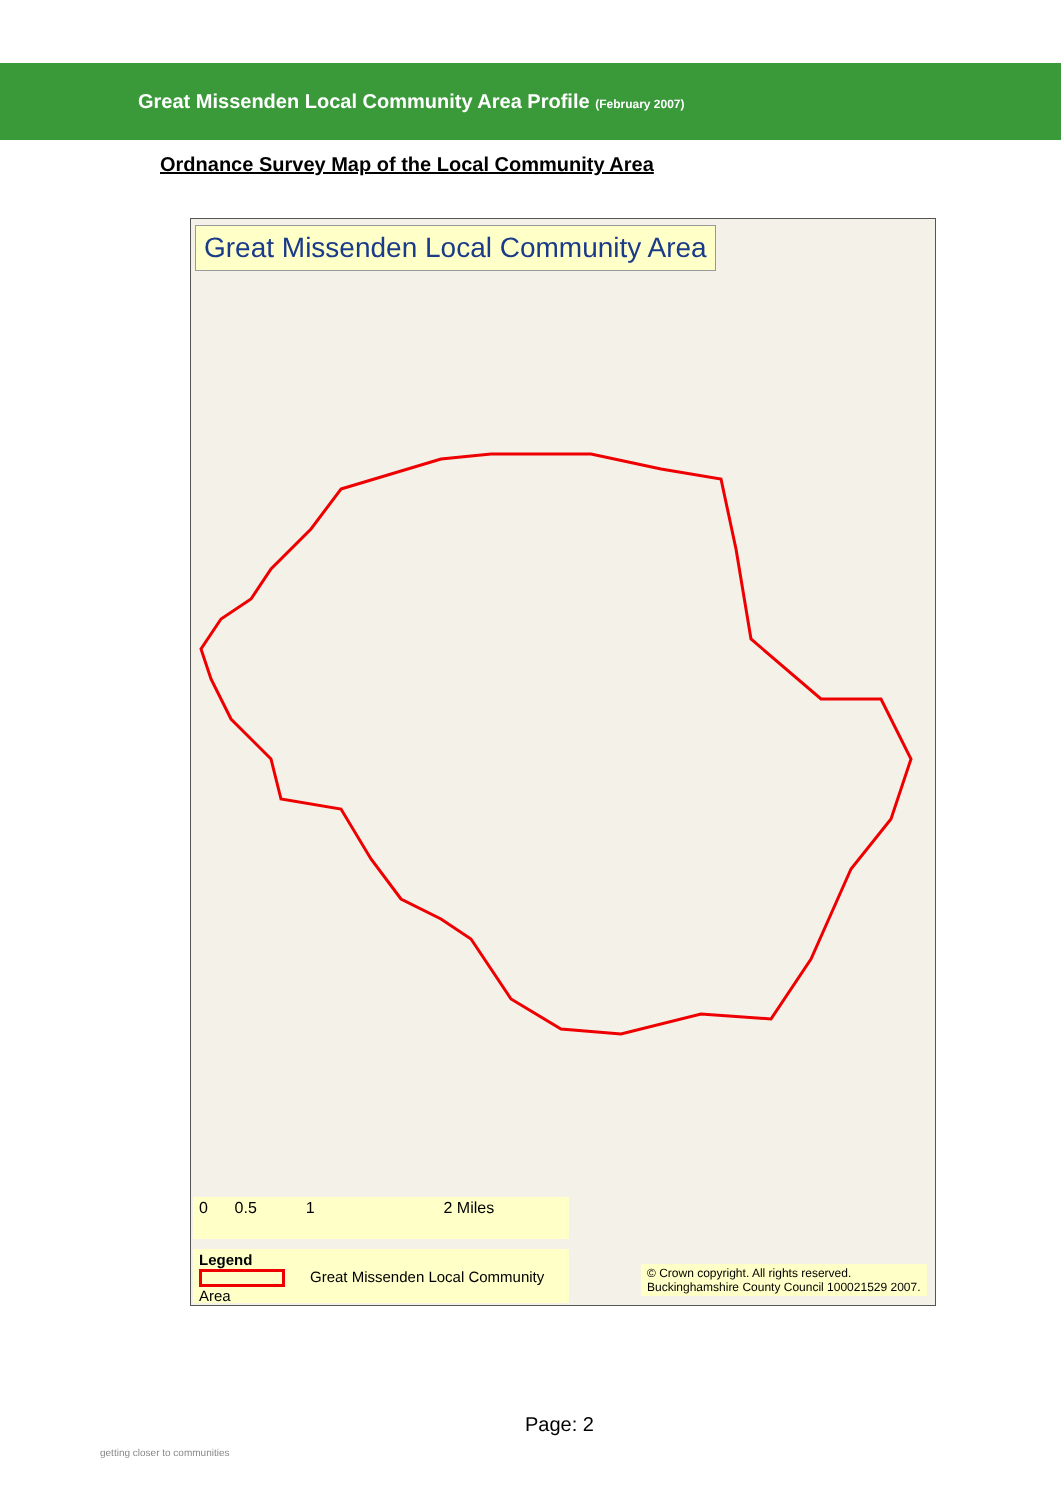Great Missenden Local Community Area Profile (February 2007)
Ordnance Survey Map of the Local Community Area
Great Missenden Local Community Area
0 0.5 1 2 Miles
Legend
Great Missenden Local Community Area
© Crown copyright. All rights reserved.
Buckinghamshire County Council 100021529 2007.
getting closer to communities
Page: 2